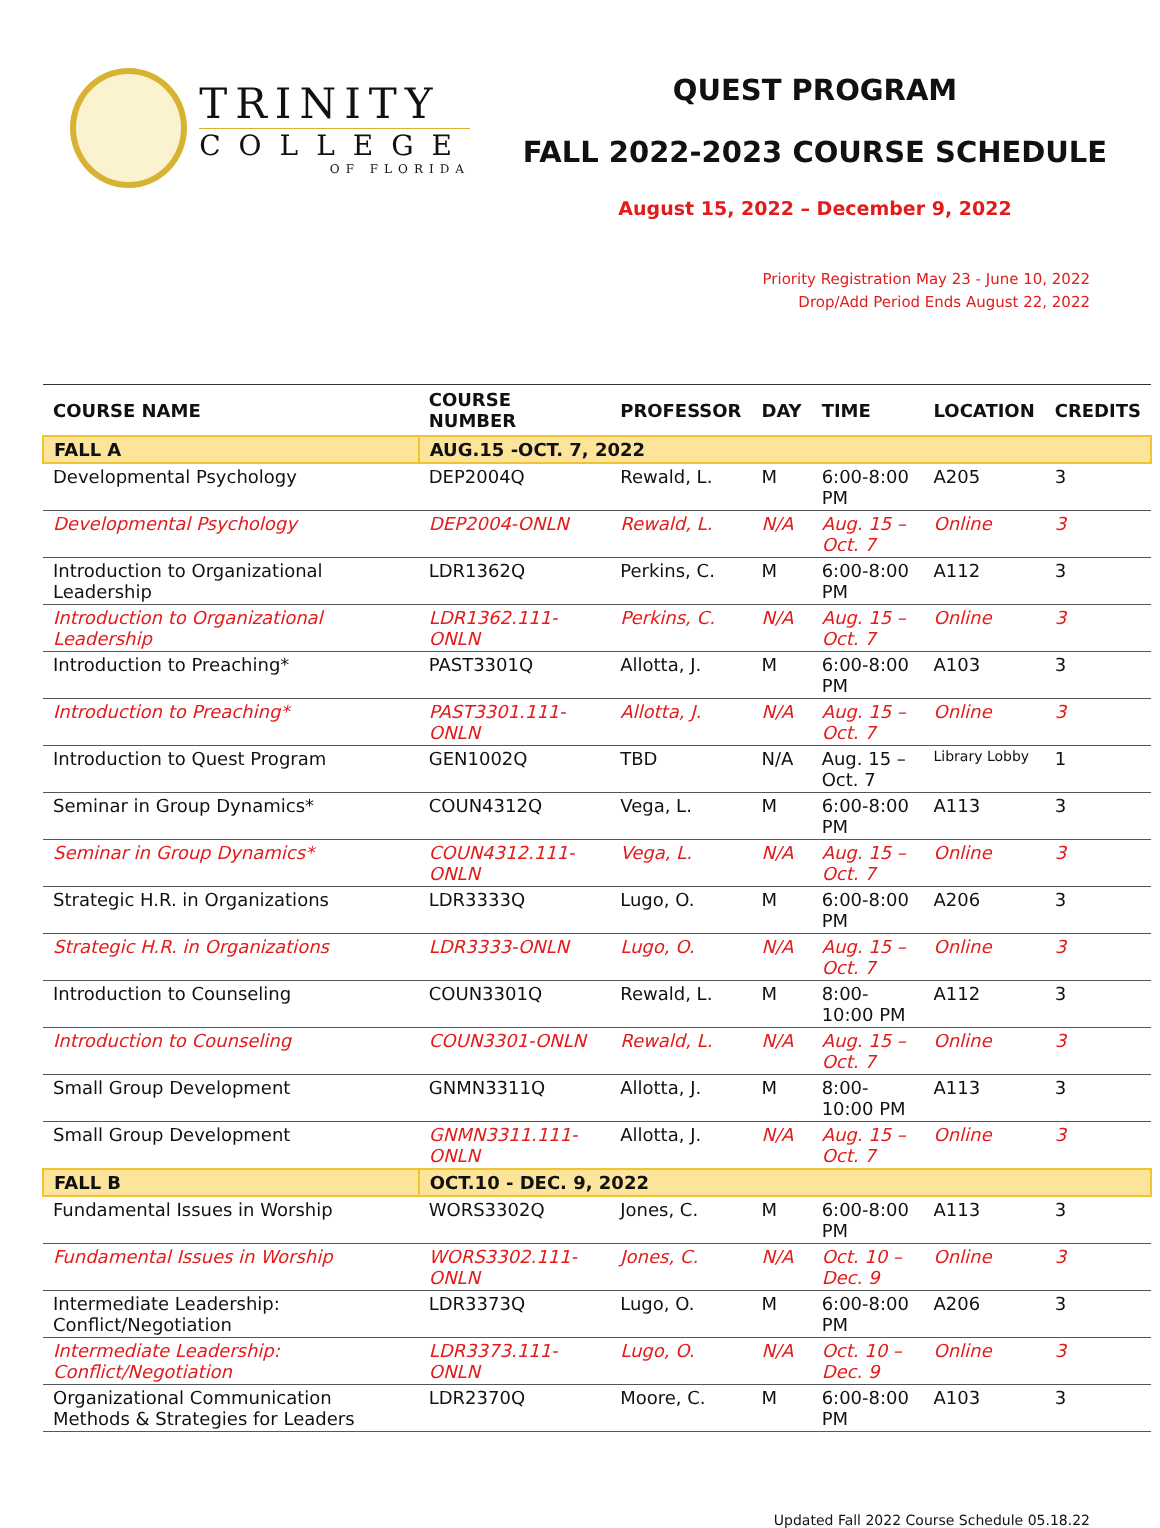TRINITY
COLLEGE
OF FLORIDA
QUEST PROGRAM
FALL 2022-2023 COURSE SCHEDULE
August 15, 2022 – December 9, 2022
Priority Registration May 23 - June 10, 2022
Drop/Add Period Ends August 22, 2022
| COURSE NAME | COURSE NUMBER | PROFESSOR | DAY | TIME | LOCATION | CREDITS |
| --- | --- | --- | --- | --- | --- | --- |
| FALL A | AUG.15 -OCT. 7, 2022 | | | | | |
| Developmental Psychology | DEP2004Q | Rewald, L. | M | 6:00-8:00 PM | A205 | 3 |
| Developmental Psychology | DEP2004-ONLN | Rewald, L. | N/A | Aug. 15 – Oct. 7 | Online | 3 |
| Introduction to Organizational Leadership | LDR1362Q | Perkins, C. | M | 6:00-8:00 PM | A112 | 3 |
| Introduction to Organizational Leadership | LDR1362.111-ONLN | Perkins, C. | N/A | Aug. 15 – Oct. 7 | Online | 3 |
| Introduction to Preaching* | PAST3301Q | Allotta, J. | M | 6:00-8:00 PM | A103 | 3 |
| Introduction to Preaching* | PAST3301.111-ONLN | Allotta, J. | N/A | Aug. 15 – Oct. 7 | Online | 3 |
| Introduction to Quest Program | GEN1002Q | TBD | N/A | Aug. 15 – Oct. 7 | Library Lobby | 1 |
| Seminar in Group Dynamics* | COUN4312Q | Vega, L. | M | 6:00-8:00 PM | A113 | 3 |
| Seminar in Group Dynamics* | COUN4312.111-ONLN | Vega, L. | N/A | Aug. 15 – Oct. 7 | Online | 3 |
| Strategic H.R. in Organizations | LDR3333Q | Lugo, O. | M | 6:00-8:00 PM | A206 | 3 |
| Strategic H.R. in Organizations | LDR3333-ONLN | Lugo, O. | N/A | Aug. 15 – Oct. 7 | Online | 3 |
| Introduction to Counseling | COUN3301Q | Rewald, L. | M | 8:00-10:00 PM | A112 | 3 |
| Introduction to Counseling | COUN3301-ONLN | Rewald, L. | N/A | Aug. 15 – Oct. 7 | Online | 3 |
| Small Group Development | GNMN3311Q | Allotta, J. | M | 8:00-10:00 PM | A113 | 3 |
| Small Group Development | GNMN3311.111-ONLN | Allotta, J. | N/A | Aug. 15 – Oct. 7 | Online | 3 |
| FALL B | OCT.10 - DEC. 9, 2022 | | | | | |
| Fundamental Issues in Worship | WORS3302Q | Jones, C. | M | 6:00-8:00 PM | A113 | 3 |
| Fundamental Issues in Worship | WORS3302.111-ONLN | Jones, C. | N/A | Oct. 10 – Dec. 9 | Online | 3 |
| Intermediate Leadership: Conflict/Negotiation | LDR3373Q | Lugo, O. | M | 6:00-8:00 PM | A206 | 3 |
| Intermediate Leadership: Conflict/Negotiation | LDR3373.111-ONLN | Lugo, O. | N/A | Oct. 10 – Dec. 9 | Online | 3 |
| Organizational Communication Methods & Strategies for Leaders | LDR2370Q | Moore, C. | M | 6:00-8:00 PM | A103 | 3 |
Updated Fall 2022 Course Schedule 05.18.22